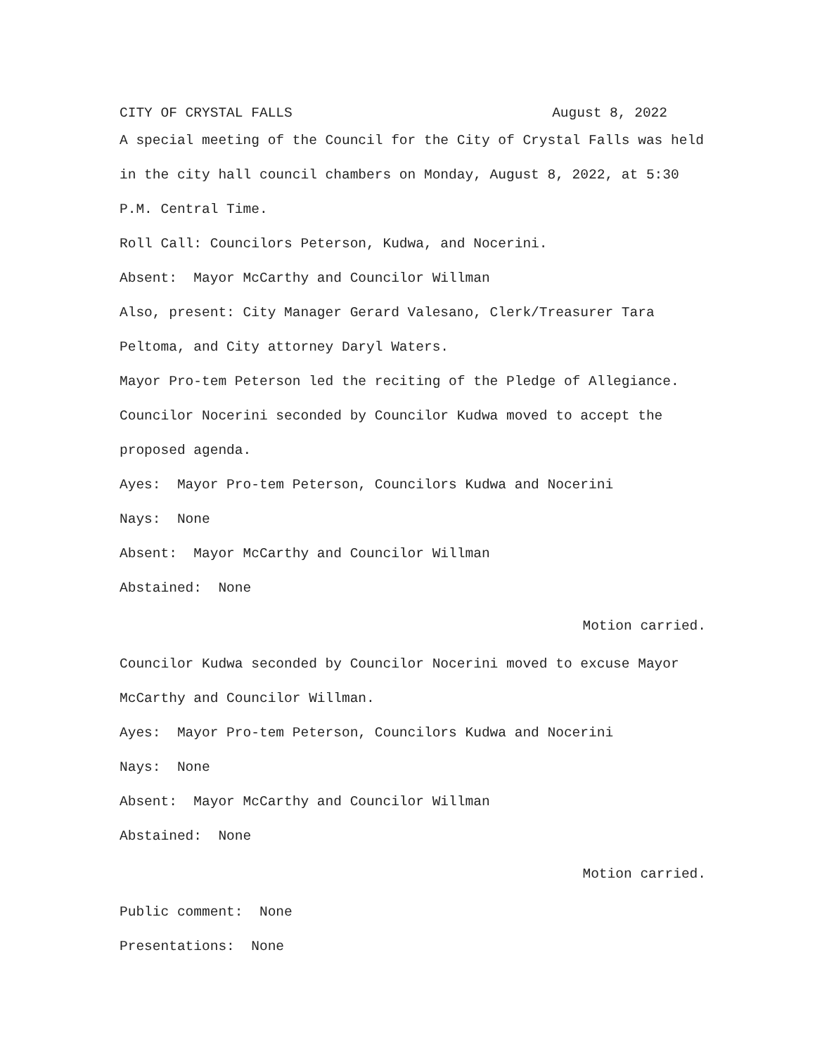CITY OF CRYSTAL FALLS August 8, 2022
A special meeting of the Council for the City of Crystal Falls was held in the city hall council chambers on Monday, August 8, 2022, at 5:30 P.M. Central Time.
Roll Call: Councilors Peterson, Kudwa, and Nocerini.
Absent: Mayor McCarthy and Councilor Willman
Also, present: City Manager Gerard Valesano, Clerk/Treasurer Tara Peltoma, and City attorney Daryl Waters.
Mayor Pro-tem Peterson led the reciting of the Pledge of Allegiance.
Councilor Nocerini seconded by Councilor Kudwa moved to accept the proposed agenda.
Ayes: Mayor Pro-tem Peterson, Councilors Kudwa and Nocerini
Nays: None
Absent: Mayor McCarthy and Councilor Willman
Abstained: None
Motion carried.
Councilor Kudwa seconded by Councilor Nocerini moved to excuse Mayor McCarthy and Councilor Willman.
Ayes: Mayor Pro-tem Peterson, Councilors Kudwa and Nocerini
Nays: None
Absent: Mayor McCarthy and Councilor Willman
Abstained: None
Motion carried.
Public comment: None
Presentations: None